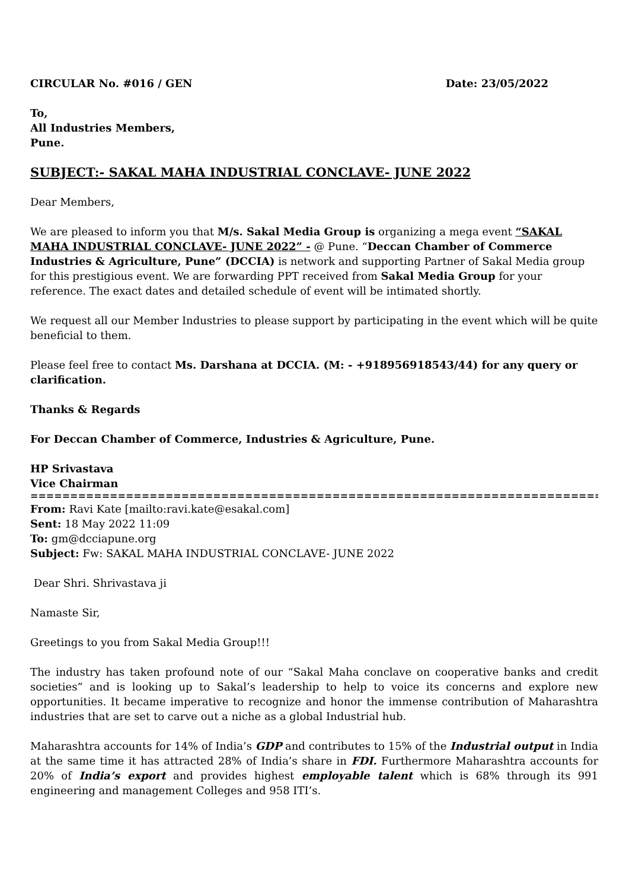CIRCULAR No. #016 / GEN Date: 23/05/2022
To,
All Industries Members,
Pune.
SUBJECT:- SAKAL MAHA INDUSTRIAL CONCLAVE- JUNE 2022
Dear Members,
We are pleased to inform you that M/s. Sakal Media Group is organizing a mega event “SAKAL MAHA INDUSTRIAL CONCLAVE- JUNE 2022” - @ Pune. “Deccan Chamber of Commerce Industries & Agriculture, Pune” (DCCIA) is network and supporting Partner of Sakal Media group for this prestigious event. We are forwarding PPT received from Sakal Media Group for your reference. The exact dates and detailed schedule of event will be intimated shortly.
We request all our Member Industries to please support by participating in the event which will be quite beneficial to them.
Please feel free to contact Ms. Darshana at DCCIA. (M: - +918956918543/44) for any query or clarification.
Thanks & Regards
For Deccan Chamber of Commerce, Industries & Agriculture, Pune.
HP Srivastava
Vice Chairman
==========================================================================
From: Ravi Kate [mailto:ravi.kate@esakal.com]
Sent: 18 May 2022 11:09
To: gm@dcciapune.org
Subject: Fw: SAKAL MAHA INDUSTRIAL CONCLAVE- JUNE 2022
Dear Shri. Shrivastava ji
Namaste Sir,
Greetings to you from Sakal Media Group!!!
The industry has taken profound note of our “Sakal Maha conclave on cooperative banks and credit societies” and is looking up to Sakal’s leadership to help to voice its concerns and explore new opportunities. It became imperative to recognize and honor the immense contribution of Maharashtra industries that are set to carve out a niche as a global Industrial hub.
Maharashtra accounts for 14% of India’s GDP and contributes to 15% of the Industrial output in India at the same time it has attracted 28% of India’s share in FDI. Furthermore Maharashtra accounts for 20% of India’s export and provides highest employable talent which is 68% through its 991 engineering and management Colleges and 958 ITI’s.